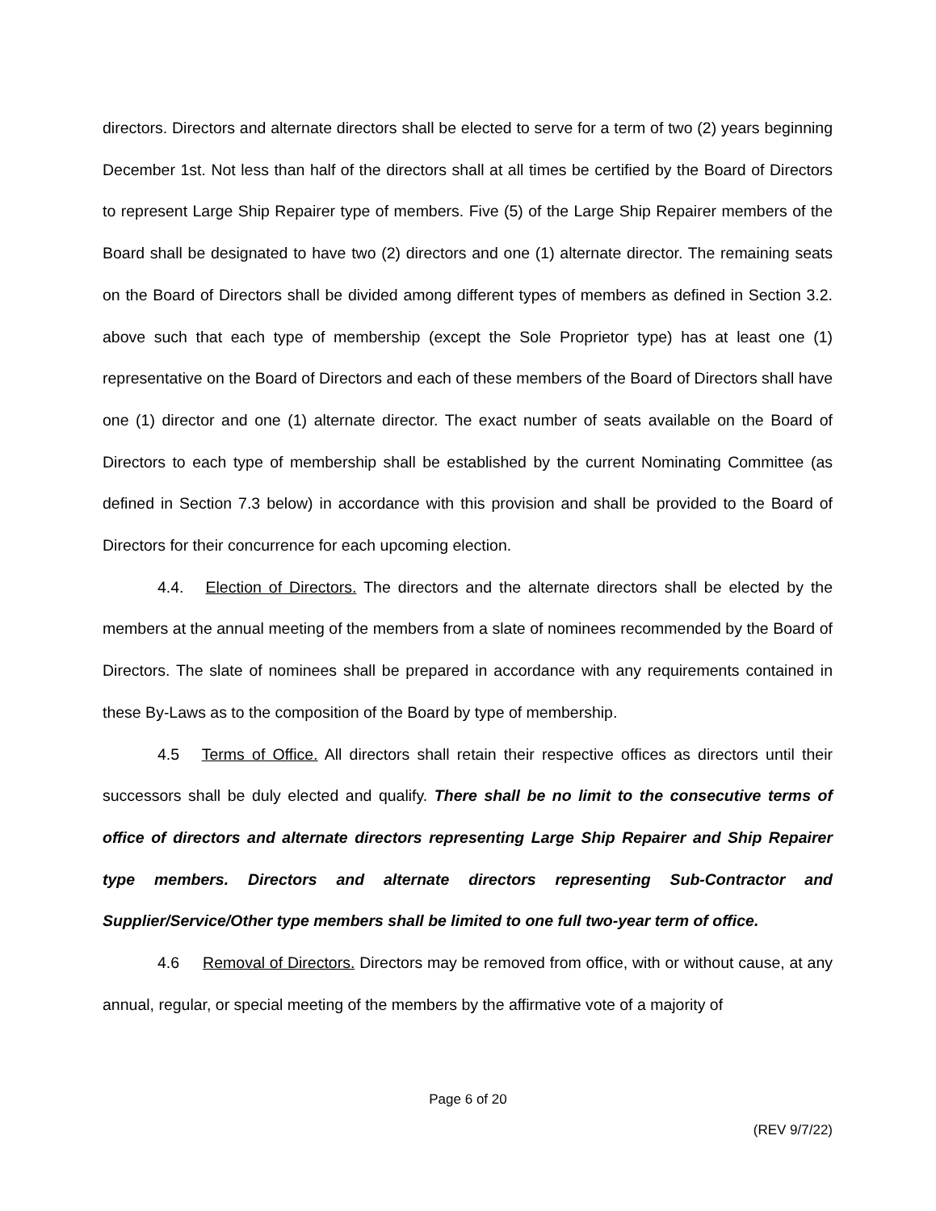directors. Directors and alternate directors shall be elected to serve for a term of two (2) years beginning December 1st. Not less than half of the directors shall at all times be certified by the Board of Directors to represent Large Ship Repairer type of members. Five (5) of the Large Ship Repairer members of the Board shall be designated to have two (2) directors and one (1) alternate director. The remaining seats on the Board of Directors shall be divided among different types of members as defined in Section 3.2. above such that each type of membership (except the Sole Proprietor type) has at least one (1) representative on the Board of Directors and each of these members of the Board of Directors shall have one (1) director and one (1) alternate director. The exact number of seats available on the Board of Directors to each type of membership shall be established by the current Nominating Committee (as defined in Section 7.3 below) in accordance with this provision and shall be provided to the Board of Directors for their concurrence for each upcoming election.
4.4. Election of Directors. The directors and the alternate directors shall be elected by the members at the annual meeting of the members from a slate of nominees recommended by the Board of Directors. The slate of nominees shall be prepared in accordance with any requirements contained in these By-Laws as to the composition of the Board by type of membership.
4.5 Terms of Office. All directors shall retain their respective offices as directors until their successors shall be duly elected and qualify. There shall be no limit to the consecutive terms of office of directors and alternate directors representing Large Ship Repairer and Ship Repairer type members. Directors and alternate directors representing Sub-Contractor and Supplier/Service/Other type members shall be limited to one full two-year term of office.
4.6 Removal of Directors. Directors may be removed from office, with or without cause, at any annual, regular, or special meeting of the members by the affirmative vote of a majority of
Page 6 of 20
(REV 9/7/22)